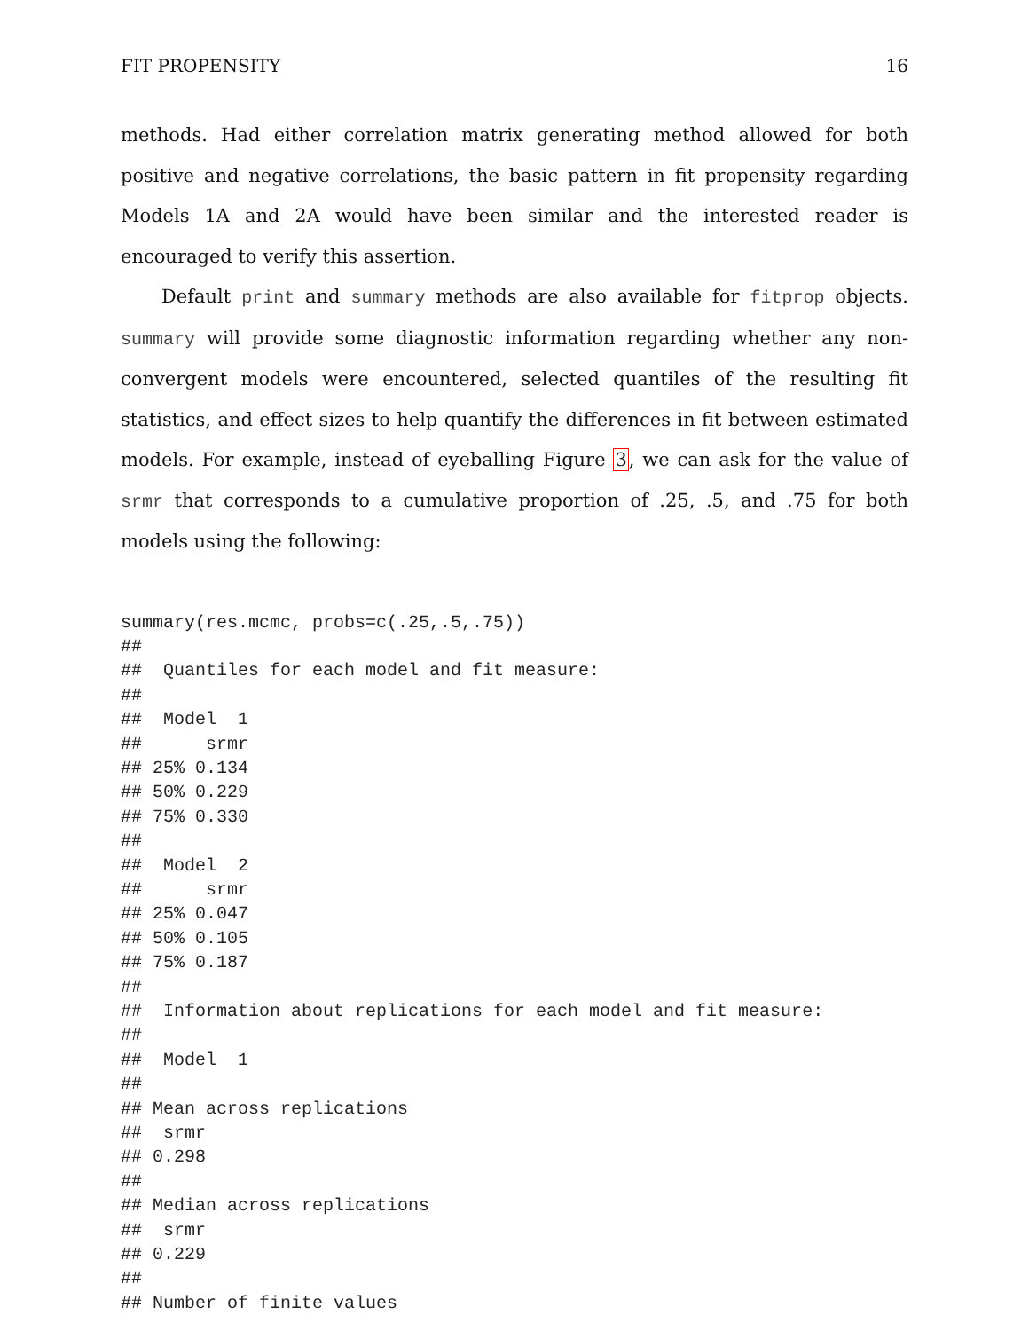FIT PROPENSITY 16
methods. Had either correlation matrix generating method allowed for both positive and negative correlations, the basic pattern in fit propensity regarding Models 1A and 2A would have been similar and the interested reader is encouraged to verify this assertion.
Default print and summary methods are also available for fitprop objects. summary will provide some diagnostic information regarding whether any non-convergent models were encountered, selected quantiles of the resulting fit statistics, and effect sizes to help quantify the differences in fit between estimated models. For example, instead of eyeballing Figure 3, we can ask for the value of srmr that corresponds to a cumulative proportion of .25, .5, and .75 for both models using the following:
summary(res.mcmc, probs=c(.25,.5,.75))
##
##  Quantiles for each model and fit measure:
##
##  Model  1
##      srmr
## 25% 0.134
## 50% 0.229
## 75% 0.330
##
##  Model  2
##      srmr
## 25% 0.047
## 50% 0.105
## 75% 0.187
##
##  Information about replications for each model and fit measure:
##
##  Model  1
##
## Mean across replications
##  srmr
## 0.298
##
## Median across replications
##  srmr
## 0.229
##
## Number of finite values